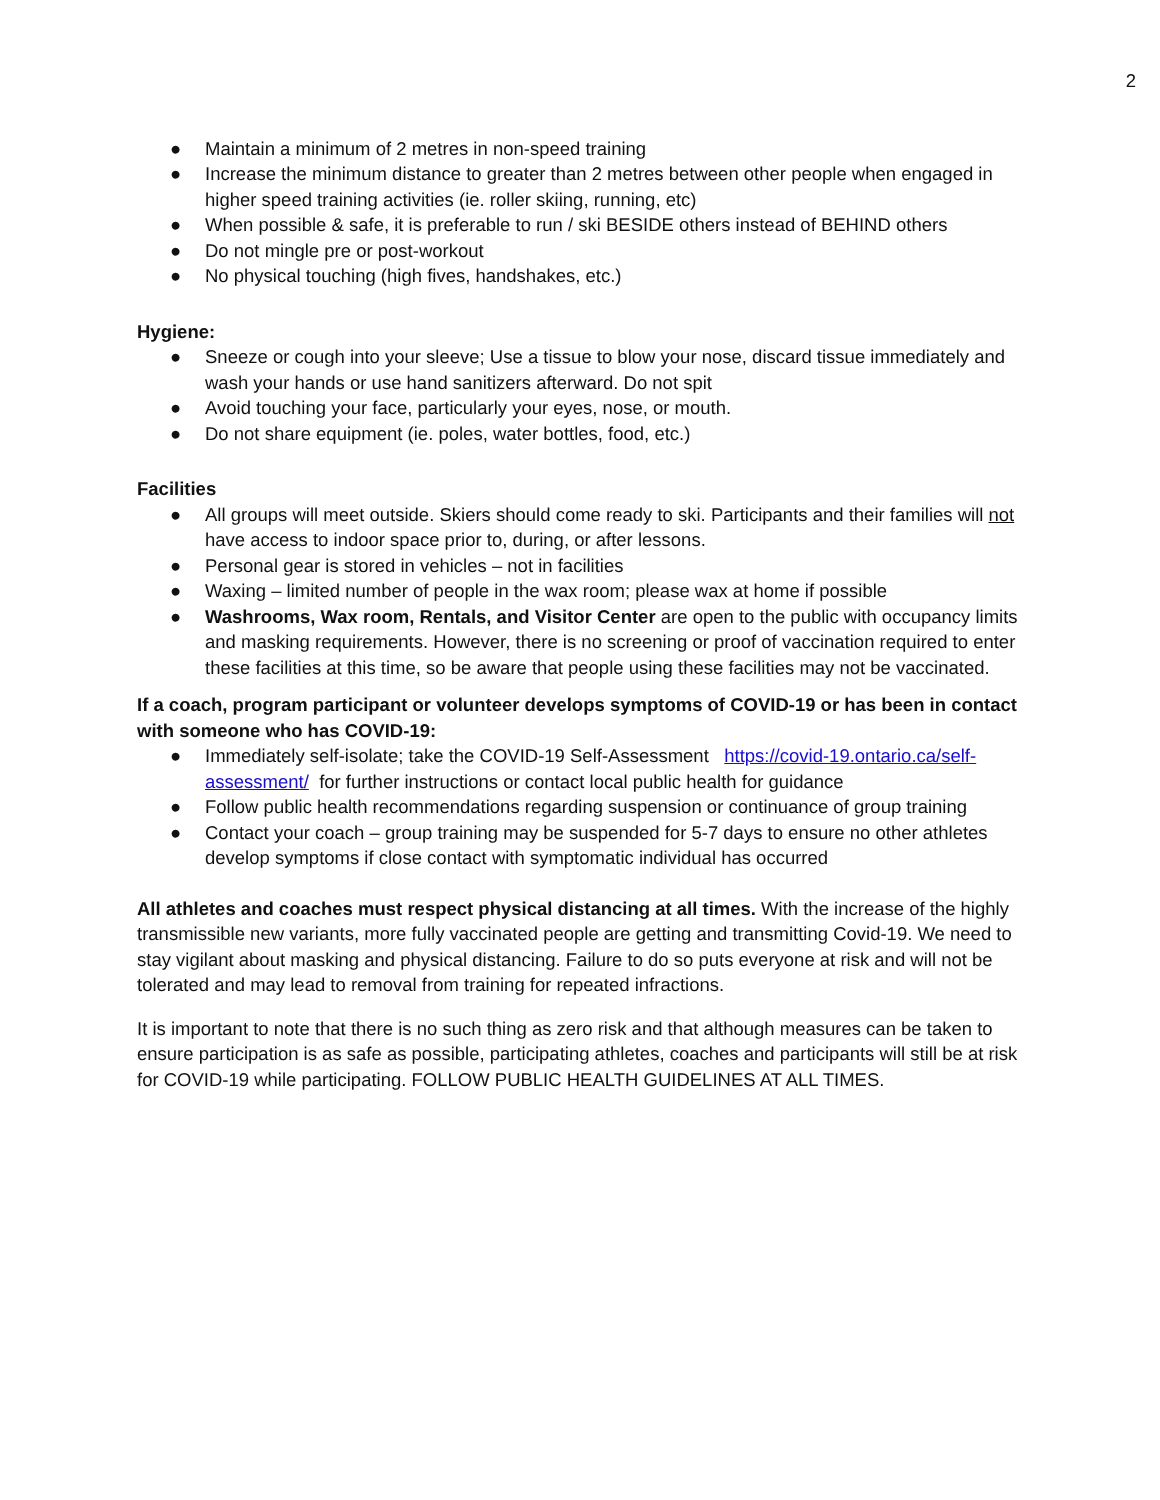2
● Maintain a minimum of 2 metres in non-speed training
● Increase the minimum distance to greater than 2 metres between other people when engaged in higher speed training activities (ie. roller skiing, running, etc)
● When possible & safe, it is preferable to run / ski BESIDE others instead of BEHIND others
● Do not mingle pre or post-workout
● No physical touching (high fives, handshakes, etc.)
Hygiene:
● Sneeze or cough into your sleeve; Use a tissue to blow your nose, discard tissue immediately and wash your hands or use hand sanitizers afterward. Do not spit
● Avoid touching your face, particularly your eyes, nose, or mouth.
● Do not share equipment (ie. poles, water bottles, food, etc.)
Facilities
● All groups will meet outside. Skiers should come ready to ski. Participants and their families will not have access to indoor space prior to, during, or after lessons.
● Personal gear is stored in vehicles – not in facilities
● Waxing – limited number of people in the wax room; please wax at home if possible
● Washrooms, Wax room, Rentals, and Visitor Center are open to the public with occupancy limits and masking requirements. However, there is no screening or proof of vaccination required to enter these facilities at this time, so be aware that people using these facilities may not be vaccinated.
If a coach, program participant or volunteer develops symptoms of COVID-19 or has been in contact with someone who has COVID-19:
● Immediately self-isolate; take the COVID-19 Self-Assessment https://covid-19.ontario.ca/self-assessment/ for further instructions or contact local public health for guidance
● Follow public health recommendations regarding suspension or continuance of group training
● Contact your coach – group training may be suspended for 5-7 days to ensure no other athletes develop symptoms if close contact with symptomatic individual has occurred
All athletes and coaches must respect physical distancing at all times. With the increase of the highly transmissible new variants, more fully vaccinated people are getting and transmitting Covid-19. We need to stay vigilant about masking and physical distancing. Failure to do so puts everyone at risk and will not be tolerated and may lead to removal from training for repeated infractions.
It is important to note that there is no such thing as zero risk and that although measures can be taken to ensure participation is as safe as possible, participating athletes, coaches and participants will still be at risk for COVID-19 while participating. FOLLOW PUBLIC HEALTH GUIDELINES AT ALL TIMES.